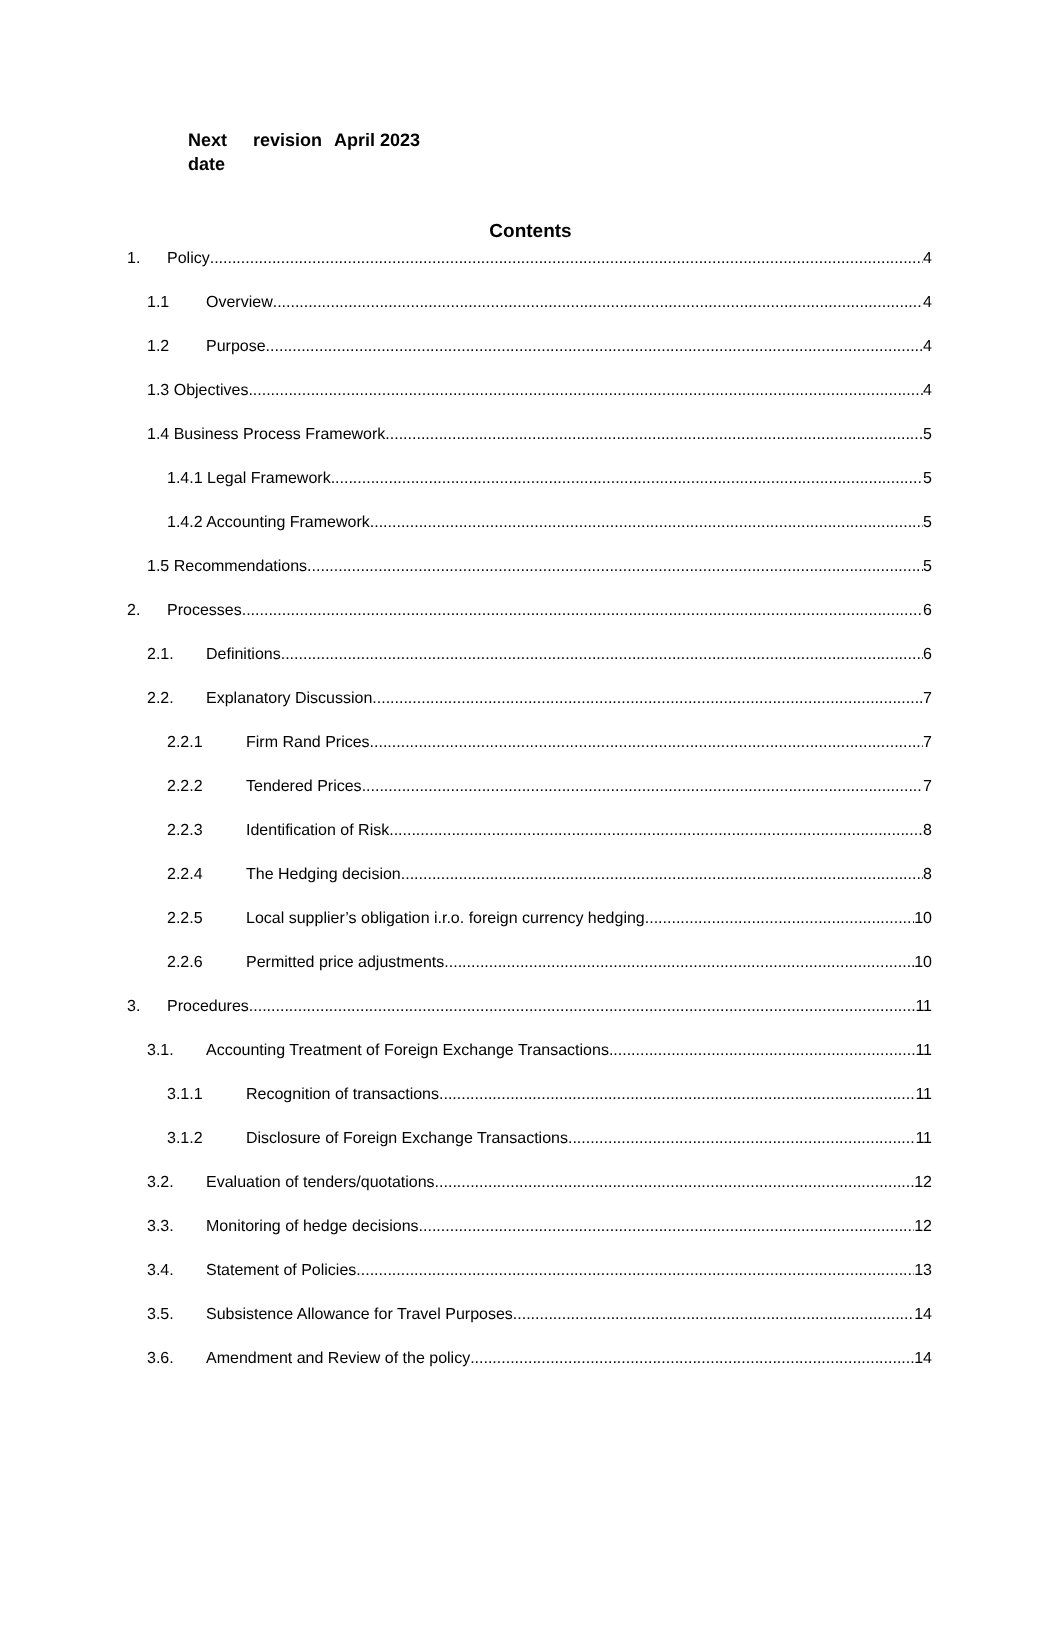| Next date | revision | April 2023 |
Contents
1. Policy 4
1.1 Overview 4
1.2 Purpose 4
1.3 Objectives 4
1.4 Business Process Framework 5
1.4.1 Legal Framework 5
1.4.2 Accounting Framework 5
1.5 Recommendations 5
2. Processes 6
2.1. Definitions 6
2.2. Explanatory Discussion 7
2.2.1 Firm Rand Prices 7
2.2.2 Tendered Prices 7
2.2.3 Identification of Risk 8
2.2.4 The Hedging decision 8
2.2.5 Local supplier’s obligation i.r.o. foreign currency hedging 10
2.2.6 Permitted price adjustments 10
3. Procedures 11
3.1. Accounting Treatment of Foreign Exchange Transactions 11
3.1.1 Recognition of transactions 11
3.1.2 Disclosure of Foreign Exchange Transactions 11
3.2. Evaluation of tenders/quotations 12
3.3. Monitoring of hedge decisions 12
3.4. Statement of Policies 13
3.5. Subsistence Allowance for Travel Purposes 14
3.6. Amendment and Review of the policy 14